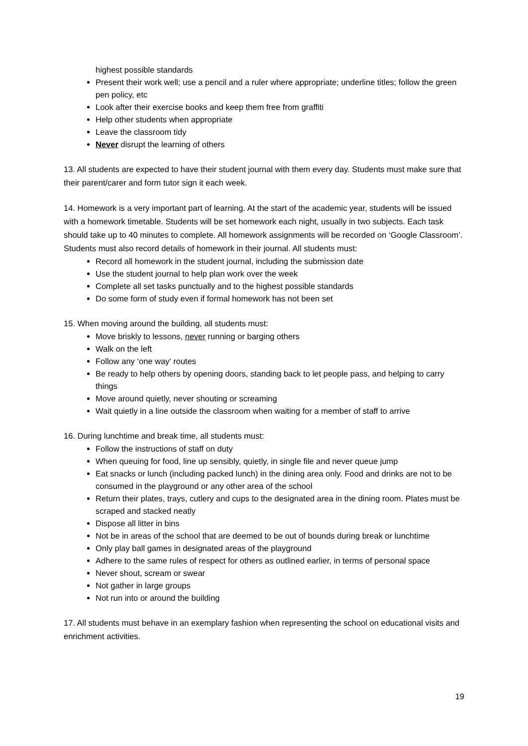highest possible standards
Present their work well; use a pencil and a ruler where appropriate; underline titles; follow the green pen policy, etc
Look after their exercise books and keep them free from graffiti
Help other students when appropriate
Leave the classroom tidy
Never disrupt the learning of others
13. All students are expected to have their student journal with them every day. Students must make sure that their parent/carer and form tutor sign it each week.
14. Homework is a very important part of learning. At the start of the academic year, students will be issued with a homework timetable. Students will be set homework each night, usually in two subjects. Each task should take up to 40 minutes to complete. All homework assignments will be recorded on ‘Google Classroom’. Students must also record details of homework in their journal. All students must:
Record all homework in the student journal, including the submission date
Use the student journal to help plan work over the week
Complete all set tasks punctually and to the highest possible standards
Do some form of study even if formal homework has not been set
15. When moving around the building, all students must:
Move briskly to lessons, never running or barging others
Walk on the left
Follow any ‘one way’ routes
Be ready to help others by opening doors, standing back to let people pass, and helping to carry things
Move around quietly, never shouting or screaming
Wait quietly in a line outside the classroom when waiting for a member of staff to arrive
16. During lunchtime and break time, all students must:
Follow the instructions of staff on duty
When queuing for food, line up sensibly, quietly, in single file and never queue jump
Eat snacks or lunch (including packed lunch) in the dining area only. Food and drinks are not to be consumed in the playground or any other area of the school
Return their plates, trays, cutlery and cups to the designated area in the dining room. Plates must be scraped and stacked neatly
Dispose all litter in bins
Not be in areas of the school that are deemed to be out of bounds during break or lunchtime
Only play ball games in designated areas of the playground
Adhere to the same rules of respect for others as outlined earlier, in terms of personal space
Never shout, scream or swear
Not gather in large groups
Not run into or around the building
17. All students must behave in an exemplary fashion when representing the school on educational visits and enrichment activities.
19